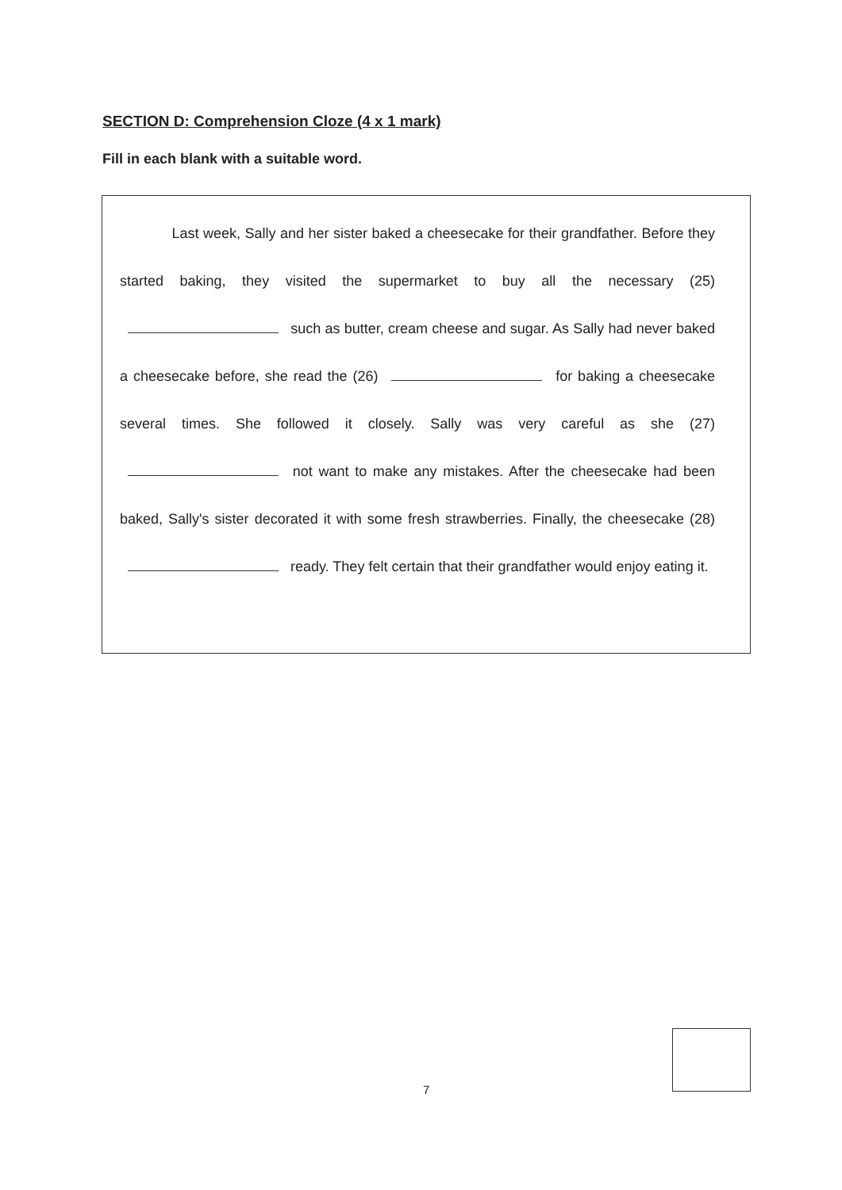SECTION D: Comprehension Cloze (4 x 1 mark)
Fill in each blank with a suitable word.
Last week, Sally and her sister baked a cheesecake for their grandfather. Before they started baking, they visited the supermarket to buy all the necessary (25) such as butter, cream cheese and sugar. As Sally had never baked a cheesecake before, she read the (26) for baking a cheesecake several times. She followed it closely. Sally was very careful as she (27) not want to make any mistakes. After the cheesecake had been baked, Sally's sister decorated it with some fresh strawberries. Finally, the cheesecake (28) ready. They felt certain that their grandfather would enjoy eating it.
7